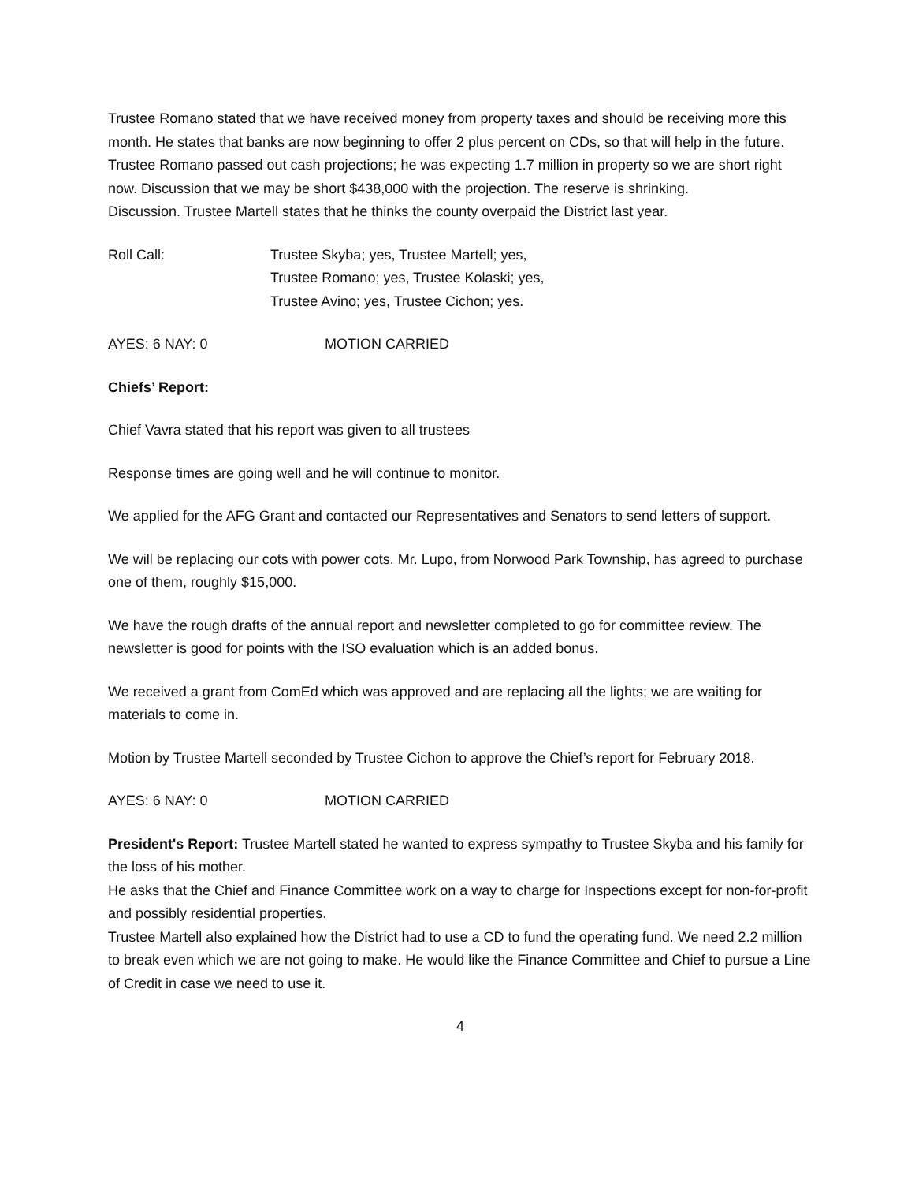Trustee Romano stated that we have received money from property taxes and should be receiving more this month. He states that banks are now beginning to offer 2 plus percent on CDs, so that will help in the future. Trustee Romano passed out cash projections; he was expecting 1.7 million in property so we are short right now. Discussion that we may be short $438,000 with the projection. The reserve is shrinking.
Discussion. Trustee Martell states that he thinks the county overpaid the District last year.
Roll Call: Trustee Skyba; yes, Trustee Martell; yes,
Trustee Romano; yes, Trustee Kolaski; yes,
Trustee Avino; yes, Trustee Cichon; yes.
AYES: 6 NAY: 0 MOTION CARRIED
Chiefs’ Report:
Chief Vavra stated that his report was given to all trustees
Response times are going well and he will continue to monitor.
We applied for the AFG Grant and contacted our Representatives and Senators to send letters of support.
We will be replacing our cots with power cots. Mr. Lupo, from Norwood Park Township, has agreed to purchase one of them, roughly $15,000.
We have the rough drafts of the annual report and newsletter completed to go for committee review. The newsletter is good for points with the ISO evaluation which is an added bonus.
We received a grant from ComEd which was approved and are replacing all the lights; we are waiting for materials to come in.
Motion by Trustee Martell seconded by Trustee Cichon to approve the Chief’s report for February 2018.
AYES: 6 NAY: 0 MOTION CARRIED
President's Report: Trustee Martell stated he wanted to express sympathy to Trustee Skyba and his family for the loss of his mother.
He asks that the Chief and Finance Committee work on a way to charge for Inspections except for non-for-profit and possibly residential properties.
Trustee Martell also explained how the District had to use a CD to fund the operating fund. We need 2.2 million to break even which we are not going to make. He would like the Finance Committee and Chief to pursue a Line of Credit in case we need to use it.
4